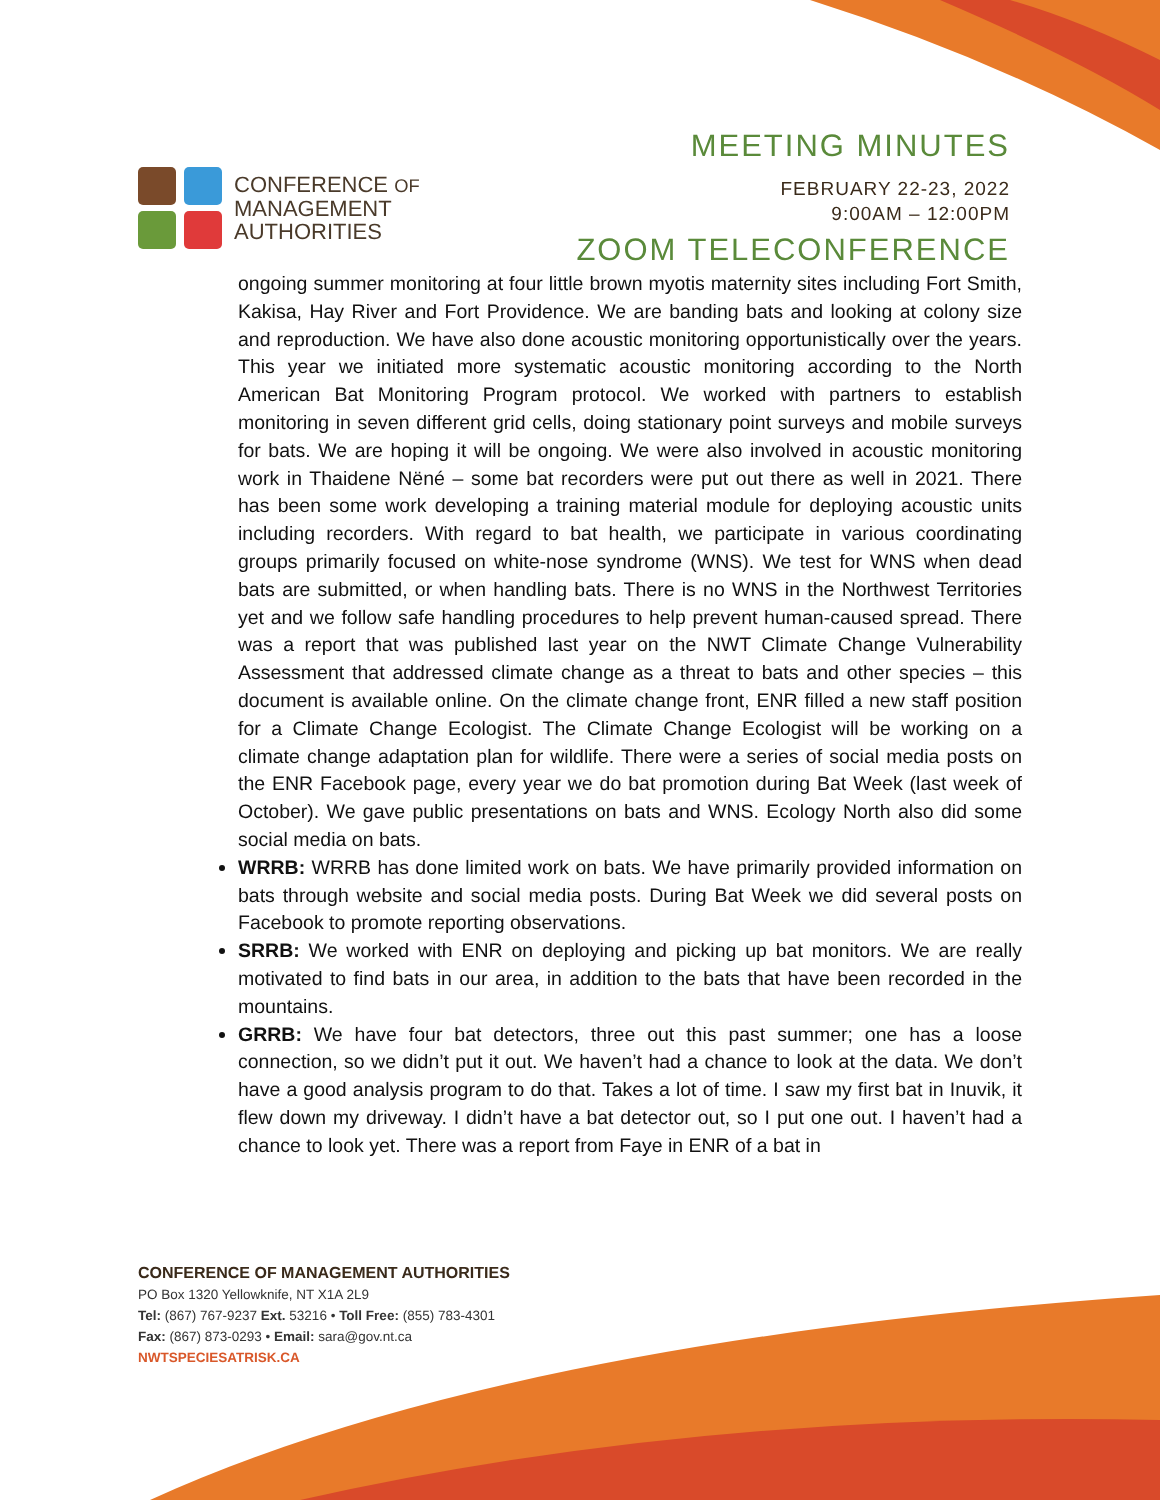CONFERENCE OF
MANAGEMENT
AUTHORITIES
MEETING MINUTES
FEBRUARY 22-23, 2022
9:00AM – 12:00PM
ZOOM TELECONFERENCE
ongoing summer monitoring at four little brown myotis maternity sites including Fort Smith, Kakisa, Hay River and Fort Providence. We are banding bats and looking at colony size and reproduction. We have also done acoustic monitoring opportunistically over the years. This year we initiated more systematic acoustic monitoring according to the North American Bat Monitoring Program protocol. We worked with partners to establish monitoring in seven different grid cells, doing stationary point surveys and mobile surveys for bats. We are hoping it will be ongoing. We were also involved in acoustic monitoring work in Thaidene Nëné – some bat recorders were put out there as well in 2021. There has been some work developing a training material module for deploying acoustic units including recorders. With regard to bat health, we participate in various coordinating groups primarily focused on white-nose syndrome (WNS). We test for WNS when dead bats are submitted, or when handling bats. There is no WNS in the Northwest Territories yet and we follow safe handling procedures to help prevent human-caused spread. There was a report that was published last year on the NWT Climate Change Vulnerability Assessment that addressed climate change as a threat to bats and other species – this document is available online. On the climate change front, ENR filled a new staff position for a Climate Change Ecologist. The Climate Change Ecologist will be working on a climate change adaptation plan for wildlife. There were a series of social media posts on the ENR Facebook page, every year we do bat promotion during Bat Week (last week of October). We gave public presentations on bats and WNS. Ecology North also did some social media on bats.
WRRB: WRRB has done limited work on bats. We have primarily provided information on bats through website and social media posts. During Bat Week we did several posts on Facebook to promote reporting observations.
SRRB: We worked with ENR on deploying and picking up bat monitors. We are really motivated to find bats in our area, in addition to the bats that have been recorded in the mountains.
GRRB: We have four bat detectors, three out this past summer; one has a loose connection, so we didn’t put it out. We haven’t had a chance to look at the data. We don’t have a good analysis program to do that. Takes a lot of time. I saw my first bat in Inuvik, it flew down my driveway. I didn’t have a bat detector out, so I put one out. I haven’t had a chance to look yet. There was a report from Faye in ENR of a bat in
CONFERENCE OF MANAGEMENT AUTHORITIES
PO Box 1320 Yellowknife, NT X1A 2L9
Tel: (867) 767-9237 Ext. 53216 • Toll Free: (855) 783-4301
Fax: (867) 873-0293 • Email: sara@gov.nt.ca
NWTSPECIESATRISK.CA